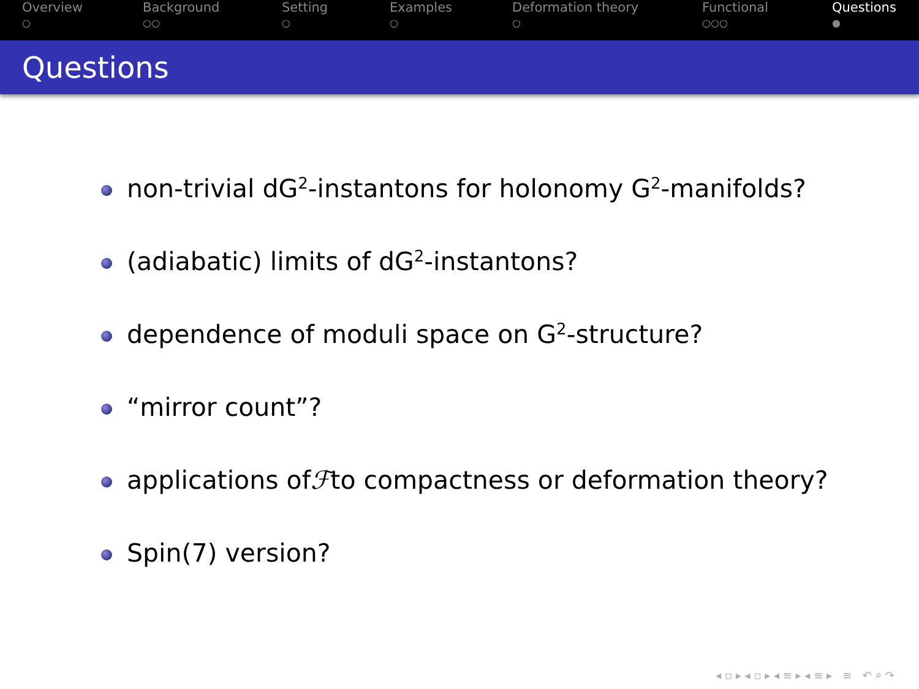Overview
○
Background
○○
Setting
○
Examples
○
Deformation theory
○
Functional
○○○
Questions
●
Questions
non-trivial dG<sub>2</sub>-instantons for holonomy G<sub>2</sub>-manifolds?
(adiabatic) limits of dG<sub>2</sub>-instantons?
dependence of moduli space on G<sub>2</sub>-structure?
“mirror count”?
applications of ℱ to compactness or deformation theory?
Spin(7) version?
◂ ▫ ▸ ◂ ▫ ▸ ◂ ≡ ▸ ◂ ≡ ▸ ≡ ↶ ⌕ ↷